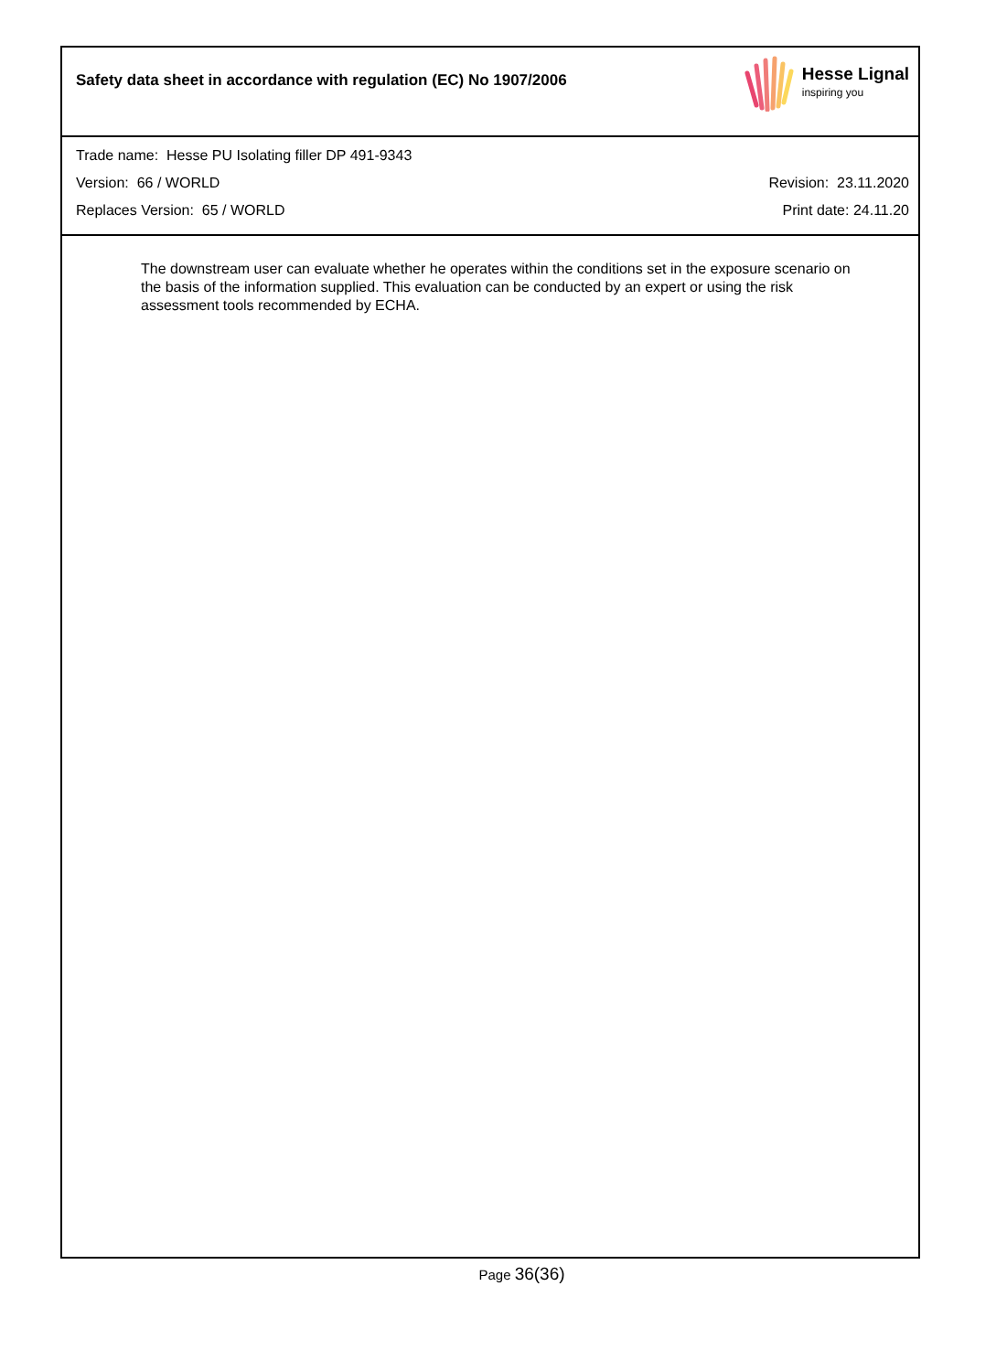Safety data sheet in accordance with regulation (EC) No 1907/2006
Hesse Lignal
inspiring you
Trade name: Hesse PU Isolating filler DP 491-9343
Version: 66 / WORLD Revision: 23.11.2020
Replaces Version: 65 / WORLD Print date: 24.11.20
The downstream user can evaluate whether he operates within the conditions set in the exposure scenario on the basis of the information supplied. This evaluation can be conducted by an expert or using the risk assessment tools recommended by ECHA.
Page 36(36)